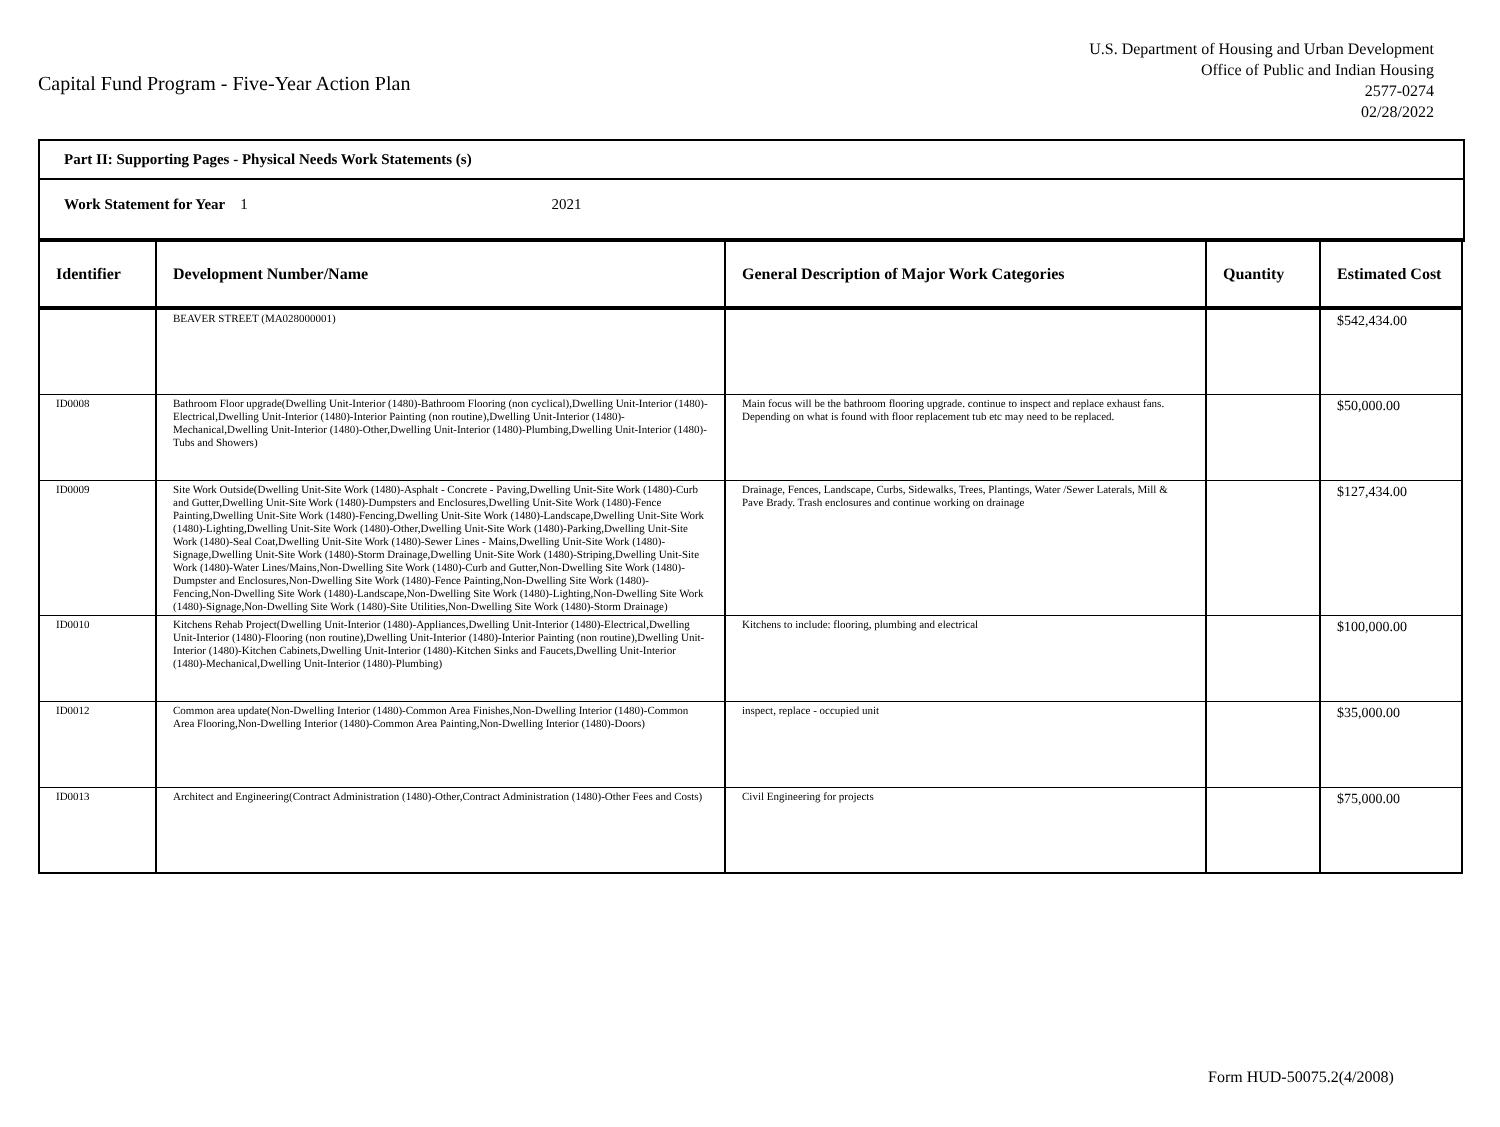Capital Fund Program - Five-Year Action Plan
U.S. Department of Housing and Urban Development
Office of Public and Indian Housing
2577-0274
02/28/2022
Part II: Supporting Pages - Physical Needs Work Statements (s)
Work Statement for Year 1 2021
| Identifier | Development Number/Name | General Description of Major Work Categories | Quantity | Estimated Cost |
| --- | --- | --- | --- | --- |
| | BEAVER STREET (MA028000001) | | | $542,434.00 |
| ID0008 | Bathroom Floor upgrade(Dwelling Unit-Interior (1480)-Bathroom Flooring (non cyclical),Dwelling Unit-Interior (1480)-Electrical,Dwelling Unit-Interior (1480)-Interior Painting (non routine),Dwelling Unit-Interior (1480)-Mechanical,Dwelling Unit-Interior (1480)-Other,Dwelling Unit-Interior (1480)-Plumbing,Dwelling Unit-Interior (1480)-Tubs and Showers) | Main focus will be the bathroom flooring upgrade. continue to inspect and replace exhaust fans. Depending on what is found with floor replacement tub etc may need to be replaced. | | $50,000.00 |
| ID0009 | Site Work Outside(Dwelling Unit-Site Work (1480)-Asphalt - Concrete - Paving,Dwelling Unit-Site Work (1480)-Curb and Gutter,Dwelling Unit-Site Work (1480)-Dumpsters and Enclosures,Dwelling Unit-Site Work (1480)-Fence Painting,Dwelling Unit-Site Work (1480)-Fencing,Dwelling Unit-Site Work (1480)-Landscape,Dwelling Unit-Site Work (1480)-Lighting,Dwelling Unit-Site Work (1480)-Other,Dwelling Unit-Site Work (1480)-Parking,Dwelling Unit-Site Work (1480)-Seal Coat,Dwelling Unit-Site Work (1480)-Sewer Lines - Mains,Dwelling Unit-Site Work (1480)-Signage,Dwelling Unit-Site Work (1480)-Storm Drainage,Dwelling Unit-Site Work (1480)-Striping,Dwelling Unit-Site Work (1480)-Water Lines/Mains,Non-Dwelling Site Work (1480)-Curb and Gutter,Non-Dwelling Site Work (1480)-Dumpster and Enclosures,Non-Dwelling Site Work (1480)-Fence Painting,Non-Dwelling Site Work (1480)-Fencing,Non-Dwelling Site Work (1480)-Landscape,Non-Dwelling Site Work (1480)-Lighting,Non-Dwelling Site Work (1480)-Signage,Non-Dwelling Site Work (1480)-Site Utilities,Non-Dwelling Site Work (1480)-Storm Drainage) | Drainage, Fences, Landscape, Curbs, Sidewalks, Trees, Plantings, Water /Sewer Laterals, Mill & Pave Brady. Trash enclosures and continue working on drainage | | $127,434.00 |
| ID0010 | Kitchens Rehab Project(Dwelling Unit-Interior (1480)-Appliances,Dwelling Unit-Interior (1480)-Electrical,Dwelling Unit-Interior (1480)-Flooring (non routine),Dwelling Unit-Interior (1480)-Interior Painting (non routine),Dwelling Unit-Interior (1480)-Kitchen Cabinets,Dwelling Unit-Interior (1480)-Kitchen Sinks and Faucets,Dwelling Unit-Interior (1480)-Mechanical,Dwelling Unit-Interior (1480)-Plumbing) | Kitchens to include: flooring, plumbing and electrical | | $100,000.00 |
| ID0012 | Common area update(Non-Dwelling Interior (1480)-Common Area Finishes,Non-Dwelling Interior (1480)-Common Area Flooring,Non-Dwelling Interior (1480)-Common Area Painting,Non-Dwelling Interior (1480)-Doors) | inspect, replace - occupied unit | | $35,000.00 |
| ID0013 | Architect and Engineering(Contract Administration (1480)-Other,Contract Administration (1480)-Other Fees and Costs) | Civil Engineering for projects | | $75,000.00 |
Form HUD-50075.2(4/2008)